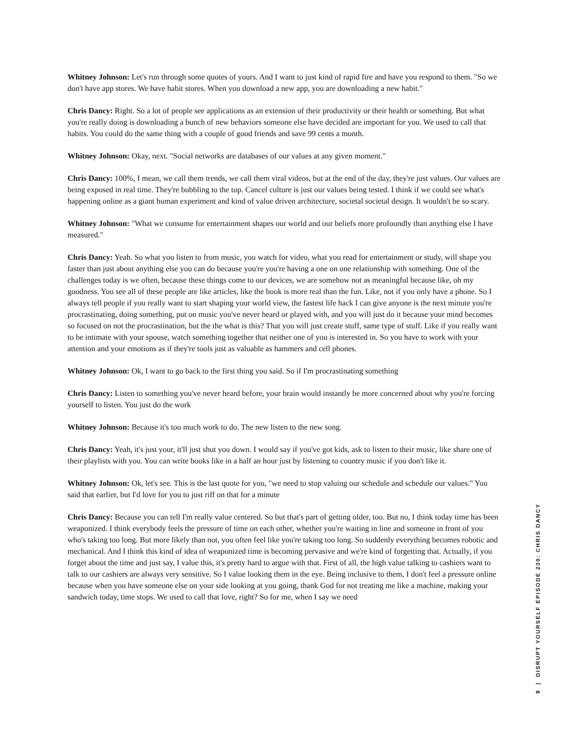Whitney Johnson: Let's run through some quotes of yours. And I want to just kind of rapid fire and have you respond to them. "So we don't have app stores. We have habit stores. When you download a new app, you are downloading a new habit."
Chris Dancy: Right. So a lot of people see applications as an extension of their productivity or their health or something. But what you're really doing is downloading a bunch of new behaviors someone else have decided are important for you. We used to call that habits. You could do the same thing with a couple of good friends and save 99 cents a month.
Whitney Johnson: Okay, next. "Social networks are databases of our values at any given moment."
Chris Dancy: 100%, I mean, we call them trends, we call them viral videos, but at the end of the day, they're just values. Our values are being exposed in real time. They're bubbling to the top. Cancel culture is just our values being tested. I think if we could see what's happening online as a giant human experiment and kind of value driven architecture, societal societal design. It wouldn't be so scary.
Whitney Johnson: "What we consume for entertainment shapes our world and our beliefs more profoundly than anything else I have measured."
Chris Dancy: Yeah. So what you listen to from music, you watch for video, what you read for entertainment or study, will shape you faster than just about anything else you can do because you're you're having a one on one relationship with something. One of the challenges today is we often, because these things come to our devices, we are somehow not as meaningful because like, oh my goodness. You see all of these people are like articles, like the book is more real than the fun. Like, not if you only have a phone. So I always tell people if you really want to start shaping your world view, the fastest life hack I can give anyone is the next minute you're procrastinating, doing something, put on music you've never heard or played with, and you will just do it because your mind becomes so focused on not the procrastination, but the the what is this? That you will just create stuff, same type of stuff. Like if you really want to be intimate with your spouse, watch something together that neither one of you is interested in. So you have to work with your attention and your emotions as if they're tools just as valuable as hammers and cell phones.
Whitney Johnson: Ok, I want to go back to the first thing you said. So if I'm procrastinating something
Chris Dancy: Listen to something you've never heard before, your brain would instantly be more concerned about why you're forcing yourself to listen. You just do the work
Whitney Johnson: Because it's too much work to do. The new listen to the new song.
Chris Dancy: Yeah, it's just your, it'll just shut you down. I would say if you've got kids, ask to listen to their music, like share one of their playlists with you. You can write books like in a half an hour just by listening to country music if you don't like it.
Whitney Johnson: Ok, let's see. This is the last quote for you, "we need to stop valuing our schedule and schedule our values." You said that earlier, but I'd love for you to just riff on that for a minute
Chris Dancy: Because you can tell I'm really value centered. So but that's part of getting older, too. But no, I think today time has been weaponized. I think everybody feels the pressure of time on each other, whether you're waiting in line and someone in front of you who's taking too long. But more likely than not, you often feel like you're taking too long. So suddenly everything becomes robotic and mechanical. And I think this kind of idea of weaponized time is becoming pervasive and we're kind of forgetting that. Actually, if you forget about the time and just say, I value this, it's pretty hard to argue with that. First of all, the high value talking to cashiers want to talk to our cashiers are always very sensitive. So I value looking them in the eye. Being inclusive to them, I don't feel a pressure online because when you have someone else on your side looking at you going, thank God for not treating me like a machine, making your sandwich today, time stops. We used to call that love, right? So for me, when I say we need
9 | DISRUPT YOURSELF EPISODE 230: CHRIS DANCY